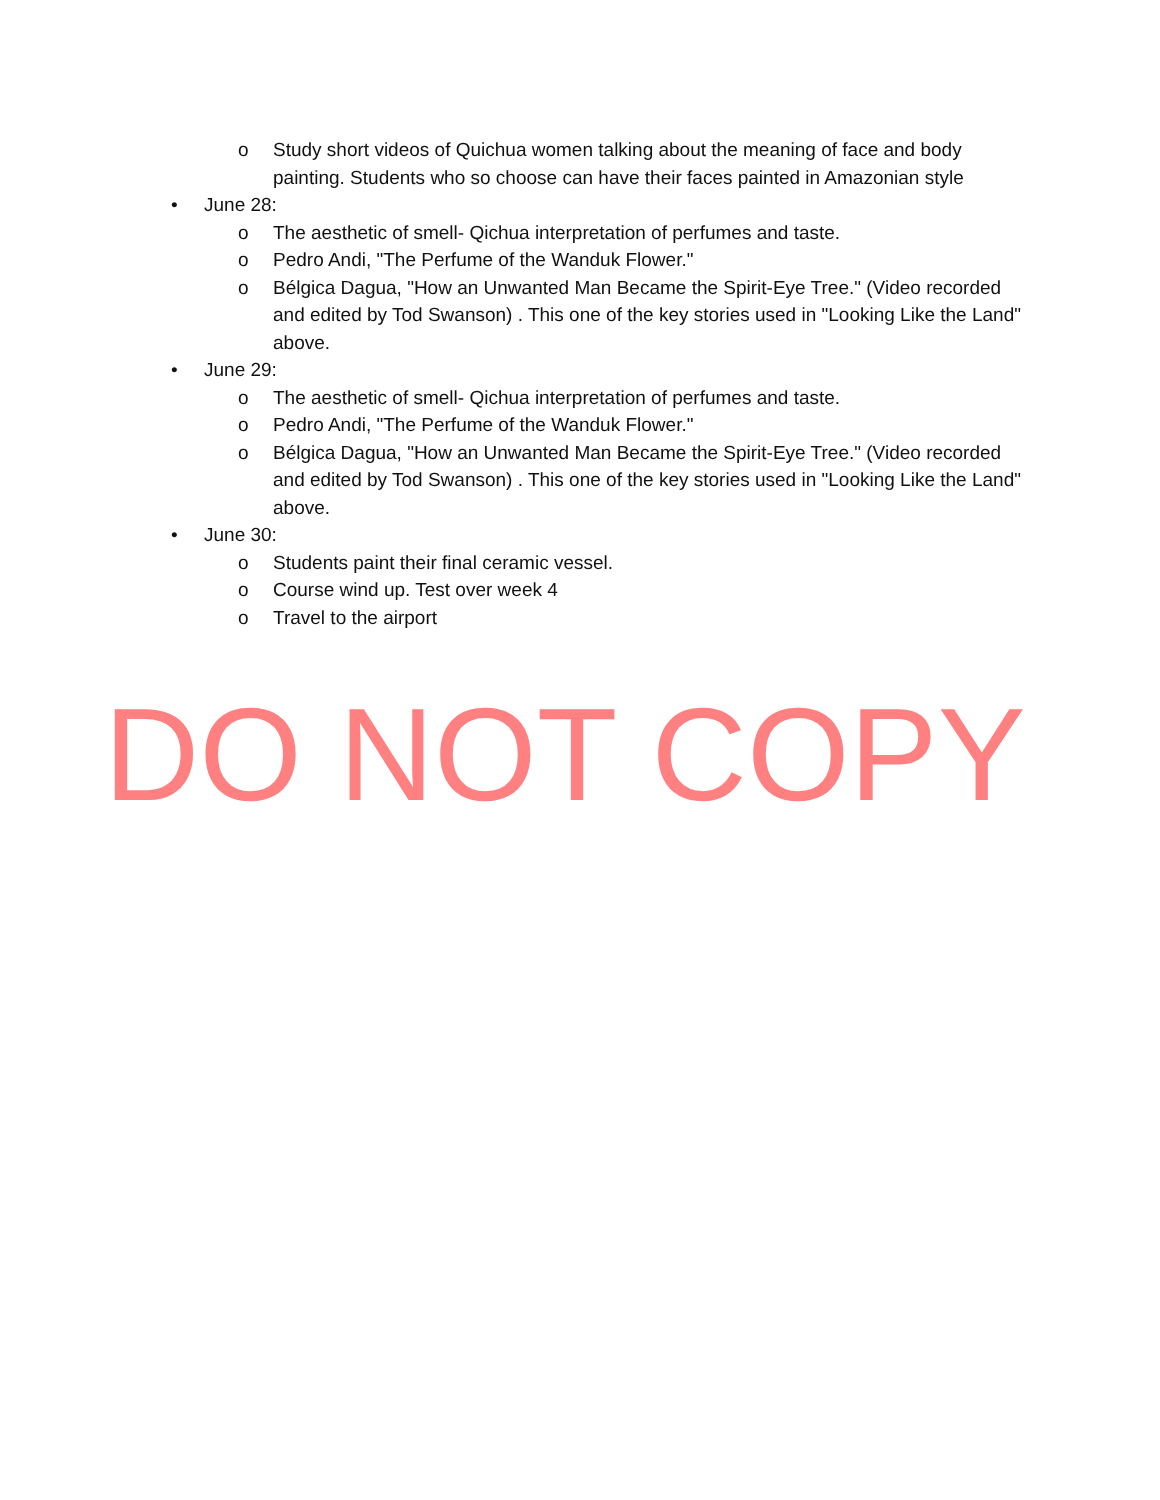o Study short videos of Quichua women talking about the meaning of face and body painting. Students who so choose can have their faces painted in Amazonian style
• June 28:
o The aesthetic of smell- Qichua interpretation of perfumes and taste.
o Pedro Andi, "The Perfume of the Wanduk Flower."
o Bélgica Dagua, "How an Unwanted Man Became the Spirit-Eye Tree." (Video recorded and edited by Tod Swanson) . This one of the key stories used in "Looking Like the Land" above.
• June 29:
o The aesthetic of smell- Qichua interpretation of perfumes and taste.
o Pedro Andi, "The Perfume of the Wanduk Flower."
o Bélgica Dagua, "How an Unwanted Man Became the Spirit-Eye Tree." (Video recorded and edited by Tod Swanson) . This one of the key stories used in "Looking Like the Land" above.
• June 30:
o Students paint their final ceramic vessel.
o Course wind up. Test over week 4
o Travel to the airport
DO NOT COPY